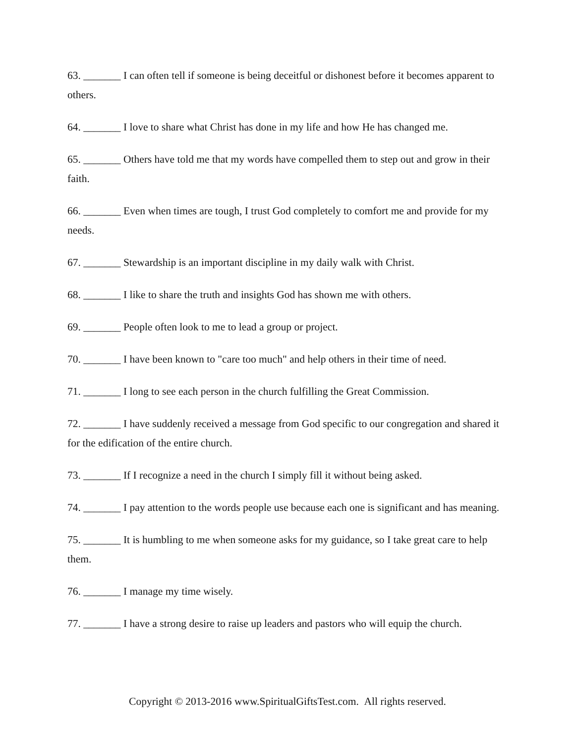63. _______ I can often tell if someone is being deceitful or dishonest before it becomes apparent to others.
64. _______ I love to share what Christ has done in my life and how He has changed me.
65. _______ Others have told me that my words have compelled them to step out and grow in their faith.
66. _______ Even when times are tough, I trust God completely to comfort me and provide for my needs.
67. _______ Stewardship is an important discipline in my daily walk with Christ.
68. _______ I like to share the truth and insights God has shown me with others.
69. _______ People often look to me to lead a group or project.
70. _______ I have been known to "care too much" and help others in their time of need.
71. _______ I long to see each person in the church fulfilling the Great Commission.
72. _______ I have suddenly received a message from God specific to our congregation and shared it for the edification of the entire church.
73. _______ If I recognize a need in the church I simply fill it without being asked.
74. _______ I pay attention to the words people use because each one is significant and has meaning.
75. _______ It is humbling to me when someone asks for my guidance, so I take great care to help them.
76. _______ I manage my time wisely.
77. _______ I have a strong desire to raise up leaders and pastors who will equip the church.
Copyright © 2013-2016 www.SpiritualGiftsTest.com. All rights reserved.